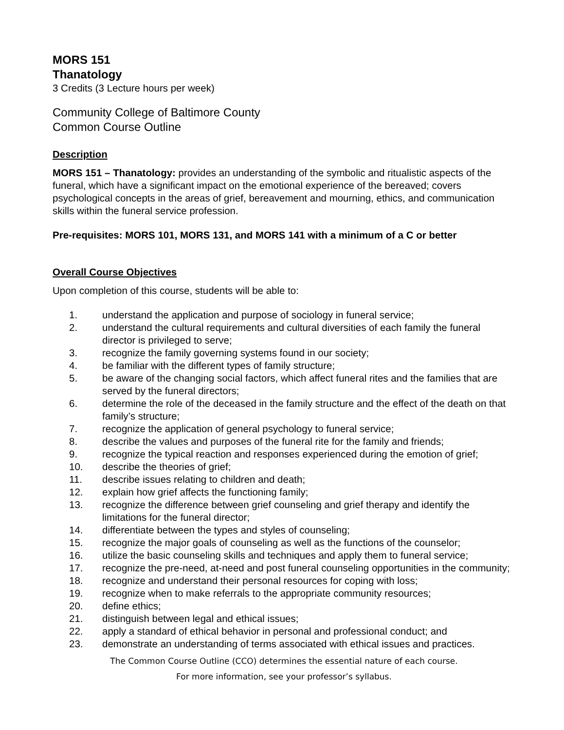MORS 151
Thanatology
3 Credits (3 Lecture hours per week)
Community College of Baltimore County
Common Course Outline
Description
MORS 151 – Thanatology: provides an understanding of the symbolic and ritualistic aspects of the funeral, which have a significant impact on the emotional experience of the bereaved; covers psychological concepts in the areas of grief, bereavement and mourning, ethics, and communication skills within the funeral service profession.
Pre-requisites: MORS 101, MORS 131, and MORS 141 with a minimum of a C or better
Overall Course Objectives
Upon completion of this course, students will be able to:
1. understand the application and purpose of sociology in funeral service;
2. understand the cultural requirements and cultural diversities of each family the funeral director is privileged to serve;
3. recognize the family governing systems found in our society;
4. be familiar with the different types of family structure;
5. be aware of the changing social factors, which affect funeral rites and the families that are served by the funeral directors;
6. determine the role of the deceased in the family structure and the effect of the death on that family’s structure;
7. recognize the application of general psychology to funeral service;
8. describe the values and purposes of the funeral rite for the family and friends;
9. recognize the typical reaction and responses experienced during the emotion of grief;
10. describe the theories of grief;
11. describe issues relating to children and death;
12. explain how grief affects the functioning family;
13. recognize the difference between grief counseling and grief therapy and identify the limitations for the funeral director;
14. differentiate between the types and styles of counseling;
15. recognize the major goals of counseling as well as the functions of the counselor;
16. utilize the basic counseling skills and techniques and apply them to funeral service;
17. recognize the pre-need, at-need and post funeral counseling opportunities in the community;
18. recognize and understand their personal resources for coping with loss;
19. recognize when to make referrals to the appropriate community resources;
20. define ethics;
21. distinguish between legal and ethical issues;
22. apply a standard of ethical behavior in personal and professional conduct; and
23. demonstrate an understanding of terms associated with ethical issues and practices.
The Common Course Outline (CCO) determines the essential nature of each course.
For more information, see your professor’s syllabus.